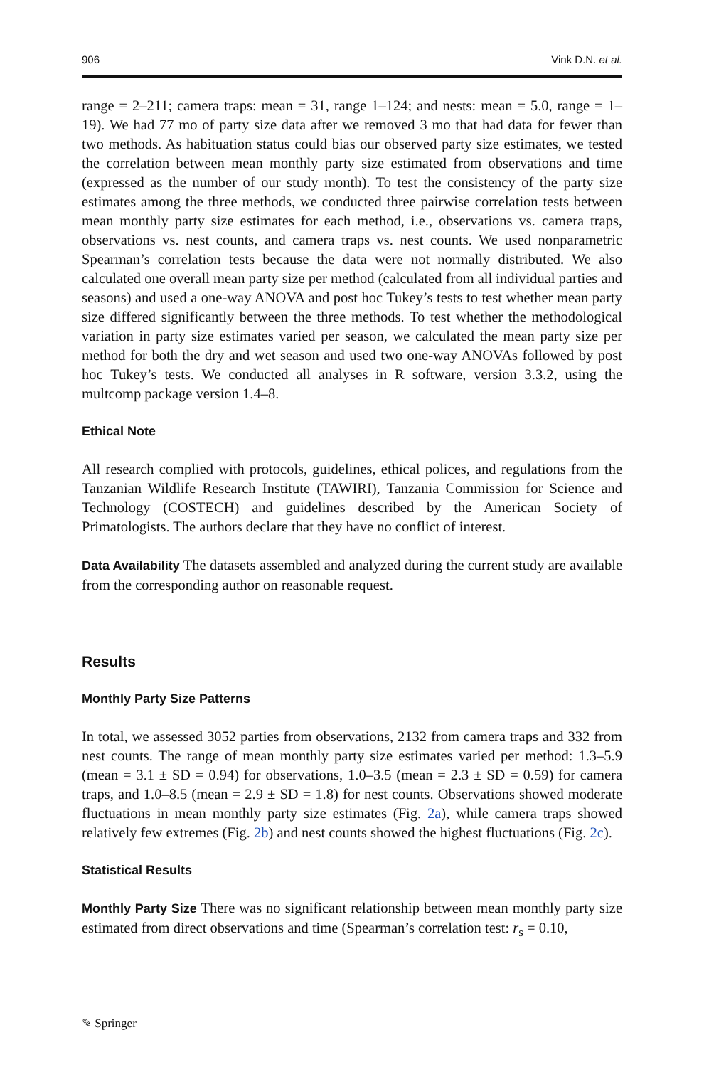906 Vink D.N. et al.
range = 2–211; camera traps: mean = 31, range 1–124; and nests: mean = 5.0, range = 1–19). We had 77 mo of party size data after we removed 3 mo that had data for fewer than two methods. As habituation status could bias our observed party size estimates, we tested the correlation between mean monthly party size estimated from observations and time (expressed as the number of our study month). To test the consistency of the party size estimates among the three methods, we conducted three pairwise correlation tests between mean monthly party size estimates for each method, i.e., observations vs. camera traps, observations vs. nest counts, and camera traps vs. nest counts. We used nonparametric Spearman’s correlation tests because the data were not normally distributed. We also calculated one overall mean party size per method (calculated from all individual parties and seasons) and used a one-way ANOVA and post hoc Tukey’s tests to test whether mean party size differed significantly between the three methods. To test whether the methodological variation in party size estimates varied per season, we calculated the mean party size per method for both the dry and wet season and used two one-way ANOVAs followed by post hoc Tukey’s tests. We conducted all analyses in R software, version 3.3.2, using the multcomp package version 1.4–8.
Ethical Note
All research complied with protocols, guidelines, ethical polices, and regulations from the Tanzanian Wildlife Research Institute (TAWIRI), Tanzania Commission for Science and Technology (COSTECH) and guidelines described by the American Society of Primatologists. The authors declare that they have no conflict of interest.
Data Availability The datasets assembled and analyzed during the current study are available from the corresponding author on reasonable request.
Results
Monthly Party Size Patterns
In total, we assessed 3052 parties from observations, 2132 from camera traps and 332 from nest counts. The range of mean monthly party size estimates varied per method: 1.3–5.9 (mean = 3.1 ± SD = 0.94) for observations, 1.0–3.5 (mean = 2.3 ± SD = 0.59) for camera traps, and 1.0–8.5 (mean = 2.9 ± SD = 1.8) for nest counts. Observations showed moderate fluctuations in mean monthly party size estimates (Fig. 2a), while camera traps showed relatively few extremes (Fig. 2b) and nest counts showed the highest fluctuations (Fig. 2c).
Statistical Results
Monthly Party Size There was no significant relationship between mean monthly party size estimated from direct observations and time (Spearman’s correlation test: r<sub>s</sub> = 0.10,
✎ Springer